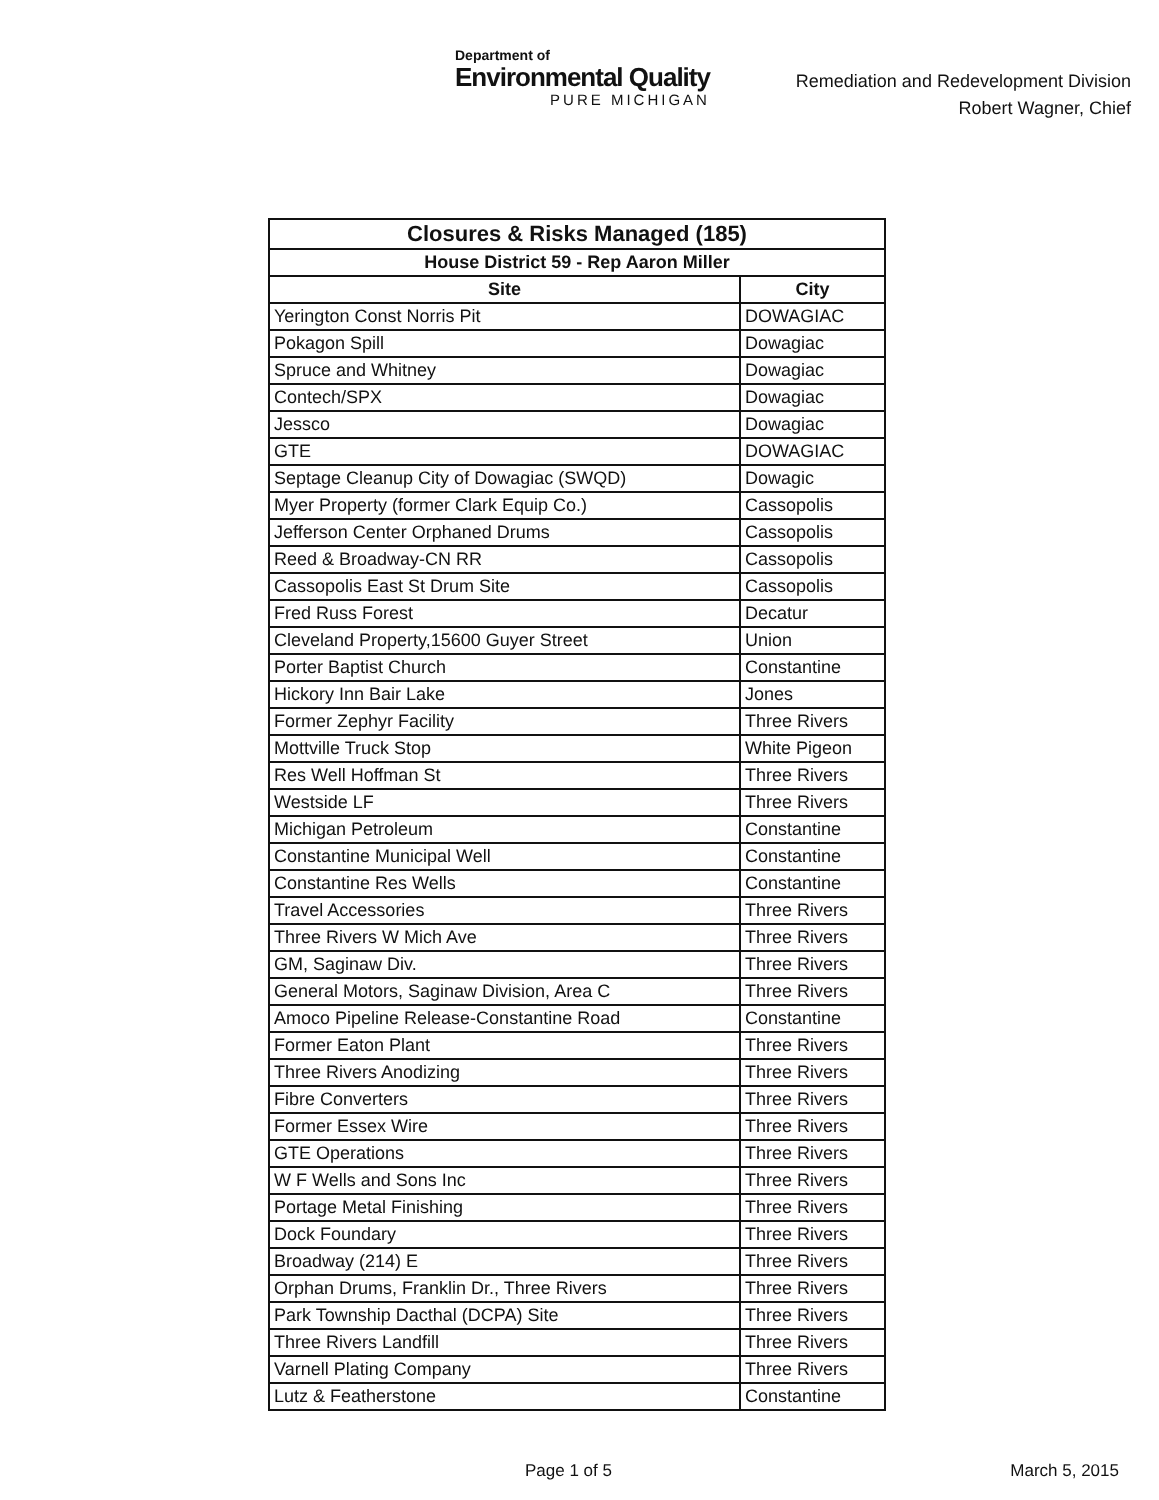Department of
Environmental Quality
PURE MICHIGAN
Remediation and Redevelopment Division
Robert Wagner, Chief
| Closures & Risks Managed (185) | |
| --- | --- |
| House District 59 - Rep Aaron Miller | |
| Site | City |
| Yerington Const Norris Pit | DOWAGIAC |
| Pokagon Spill | Dowagiac |
| Spruce and Whitney | Dowagiac |
| Contech/SPX | Dowagiac |
| Jessco | Dowagiac |
| GTE | DOWAGIAC |
| Septage Cleanup City of Dowagiac (SWQD) | Dowagic |
| Myer Property (former Clark Equip Co.) | Cassopolis |
| Jefferson Center Orphaned Drums | Cassopolis |
| Reed & Broadway-CN RR | Cassopolis |
| Cassopolis East St Drum Site | Cassopolis |
| Fred Russ Forest | Decatur |
| Cleveland Property,15600 Guyer Street | Union |
| Porter Baptist Church | Constantine |
| Hickory Inn Bair Lake | Jones |
| Former Zephyr Facility | Three Rivers |
| Mottville Truck Stop | White Pigeon |
| Res Well Hoffman St | Three Rivers |
| Westside LF | Three Rivers |
| Michigan Petroleum | Constantine |
| Constantine Municipal Well | Constantine |
| Constantine Res Wells | Constantine |
| Travel Accessories | Three Rivers |
| Three Rivers W Mich Ave | Three Rivers |
| GM, Saginaw Div. | Three Rivers |
| General Motors, Saginaw Division, Area C | Three Rivers |
| Amoco Pipeline Release-Constantine Road | Constantine |
| Former Eaton Plant | Three Rivers |
| Three Rivers Anodizing | Three Rivers |
| Fibre Converters | Three Rivers |
| Former Essex Wire | Three Rivers |
| GTE Operations | Three Rivers |
| W F Wells and Sons Inc | Three Rivers |
| Portage Metal Finishing | Three Rivers |
| Dock Foundary | Three Rivers |
| Broadway (214) E | Three Rivers |
| Orphan Drums, Franklin Dr., Three Rivers | Three Rivers |
| Park Township Dacthal (DCPA) Site | Three Rivers |
| Three Rivers Landfill | Three Rivers |
| Varnell Plating Company | Three Rivers |
| Lutz & Featherstone | Constantine |
Page 1 of 5 March 5, 2015